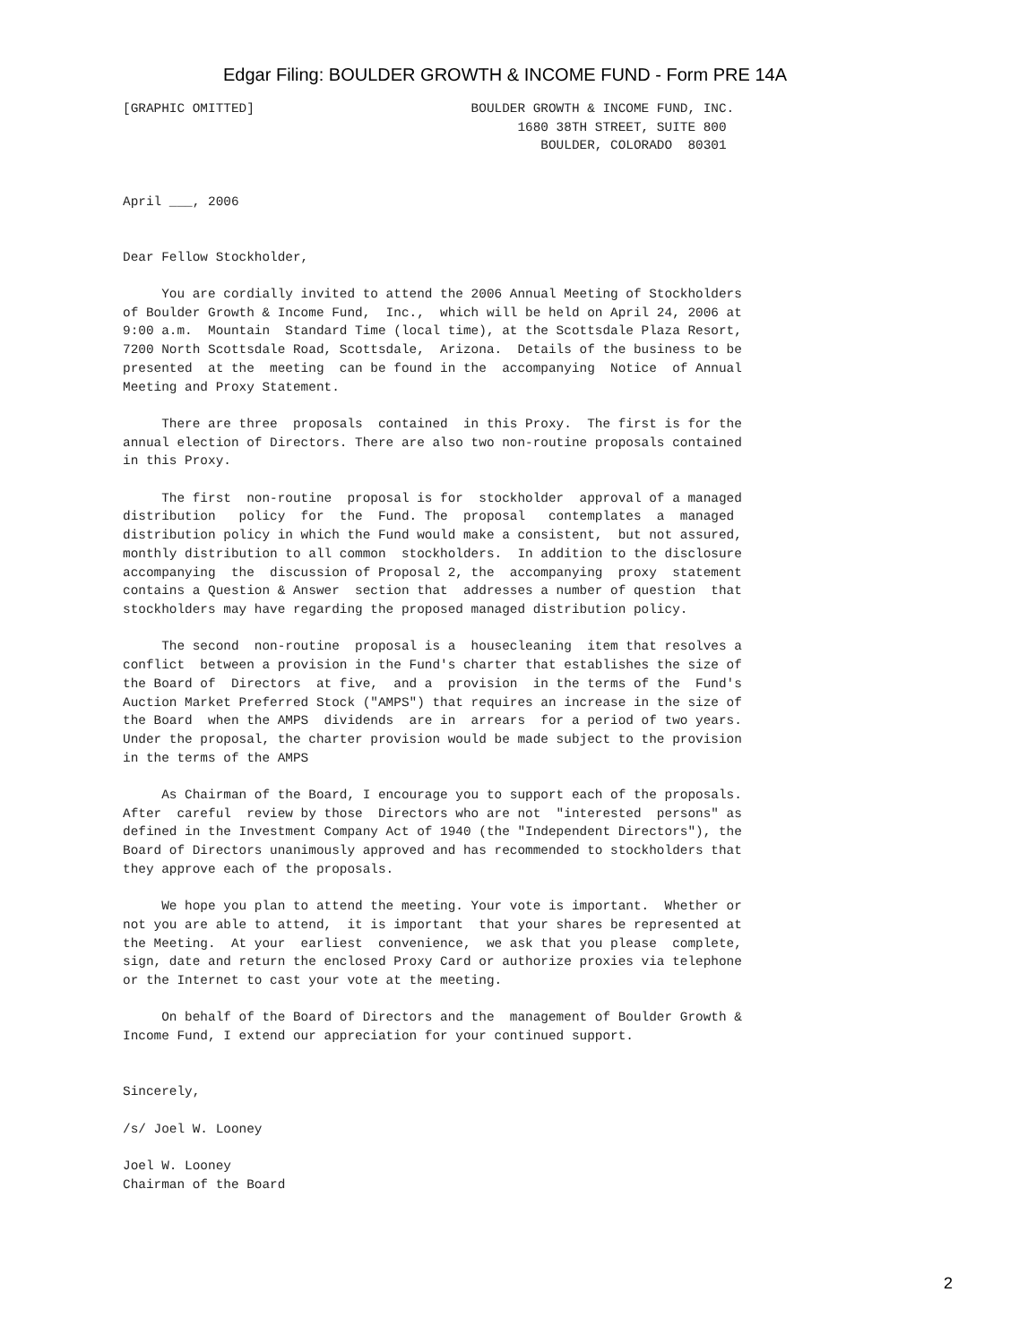Edgar Filing: BOULDER GROWTH & INCOME FUND - Form PRE 14A
[GRAPHIC OMITTED]                            BOULDER GROWTH & INCOME FUND, INC.
                                                   1680 38TH STREET, SUITE 800
                                                      BOULDER, COLORADO  80301


April ___, 2006


Dear Fellow Stockholder,

     You are cordially invited to attend the 2006 Annual Meeting of Stockholders
of Boulder Growth & Income Fund,  Inc.,  which will be held on April 24, 2006 at
9:00 a.m.  Mountain  Standard Time (local time), at the Scottsdale Plaza Resort,
7200 North Scottsdale Road, Scottsdale,  Arizona.  Details of the business to be
presented  at the  meeting  can be found in the  accompanying  Notice  of Annual
Meeting and Proxy Statement.

     There are three  proposals  contained  in this Proxy.  The first is for the
annual election of Directors. There are also two non-routine proposals contained
in this Proxy.

     The first  non-routine  proposal is for  stockholder  approval of a managed
distribution   policy  for  the  Fund. The  proposal   contemplates  a  managed
distribution policy in which the Fund would make a consistent,  but not assured,
monthly distribution to all common  stockholders.  In addition to the disclosure
accompanying  the  discussion of Proposal 2, the  accompanying  proxy  statement
contains a Question & Answer  section that  addresses a number of question  that
stockholders may have regarding the proposed managed distribution policy.

     The second  non-routine  proposal is a  housecleaning  item that resolves a
conflict  between a provision in the Fund's charter that establishes the size of
the Board of  Directors  at five,  and a  provision  in the terms of the  Fund's
Auction Market Preferred Stock ("AMPS") that requires an increase in the size of
the Board  when the AMPS  dividends  are in  arrears  for a period of two years.
Under the proposal, the charter provision would be made subject to the provision
in the terms of the AMPS

     As Chairman of the Board, I encourage you to support each of the proposals.
After  careful  review by those  Directors who are not  "interested  persons" as
defined in the Investment Company Act of 1940 (the "Independent Directors"), the
Board of Directors unanimously approved and has recommended to stockholders that
they approve each of the proposals.

     We hope you plan to attend the meeting. Your vote is important.  Whether or
not you are able to attend,  it is important  that your shares be represented at
the Meeting.  At your  earliest  convenience,  we ask that you please  complete,
sign, date and return the enclosed Proxy Card or authorize proxies via telephone
or the Internet to cast your vote at the meeting.

     On behalf of the Board of Directors and the  management of Boulder Growth &
Income Fund, I extend our appreciation for your continued support.


Sincerely,

/s/ Joel W. Looney

Joel W. Looney
Chairman of the Board
2